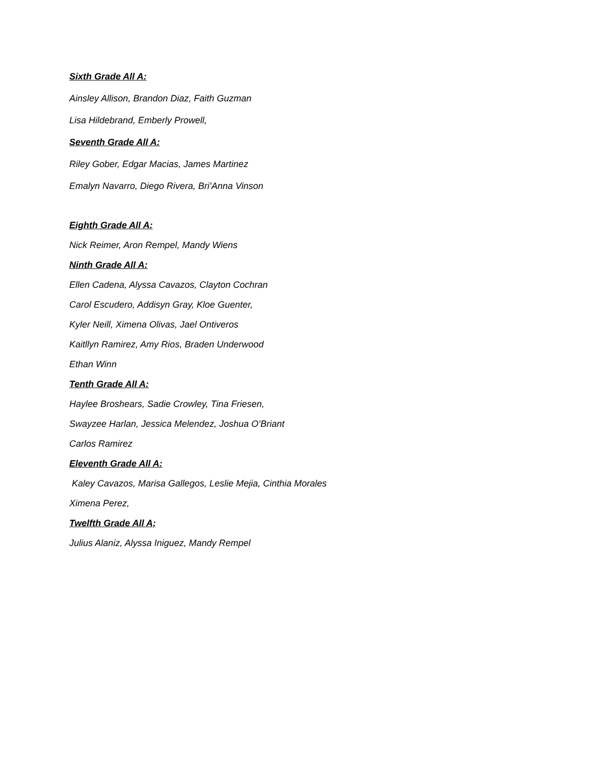Sixth Grade All A:
Ainsley Allison, Brandon Diaz, Faith Guzman
Lisa Hildebrand, Emberly Prowell,
Seventh Grade All A:
Riley Gober, Edgar Macias, James Martinez
Emalyn Navarro, Diego Rivera, Bri’Anna Vinson
Eighth Grade All A:
Nick Reimer, Aron Rempel, Mandy Wiens
Ninth Grade All A:
Ellen Cadena, Alyssa Cavazos, Clayton Cochran
Carol Escudero, Addisyn Gray, Kloe Guenter,
Kyler Neill, Ximena Olivas, Jael Ontiveros
Kaitllyn Ramirez, Amy Rios, Braden Underwood
Ethan Winn
Tenth Grade All A:
Haylee Broshears, Sadie Crowley, Tina Friesen,
Swayzee Harlan, Jessica Melendez, Joshua O’Briant
Carlos Ramirez
Eleventh Grade All A:
Kaley Cavazos, Marisa Gallegos, Leslie Mejia, Cinthia Morales
Ximena Perez,
Twelfth Grade All A;
Julius Alaniz, Alyssa Iniguez, Mandy Rempel